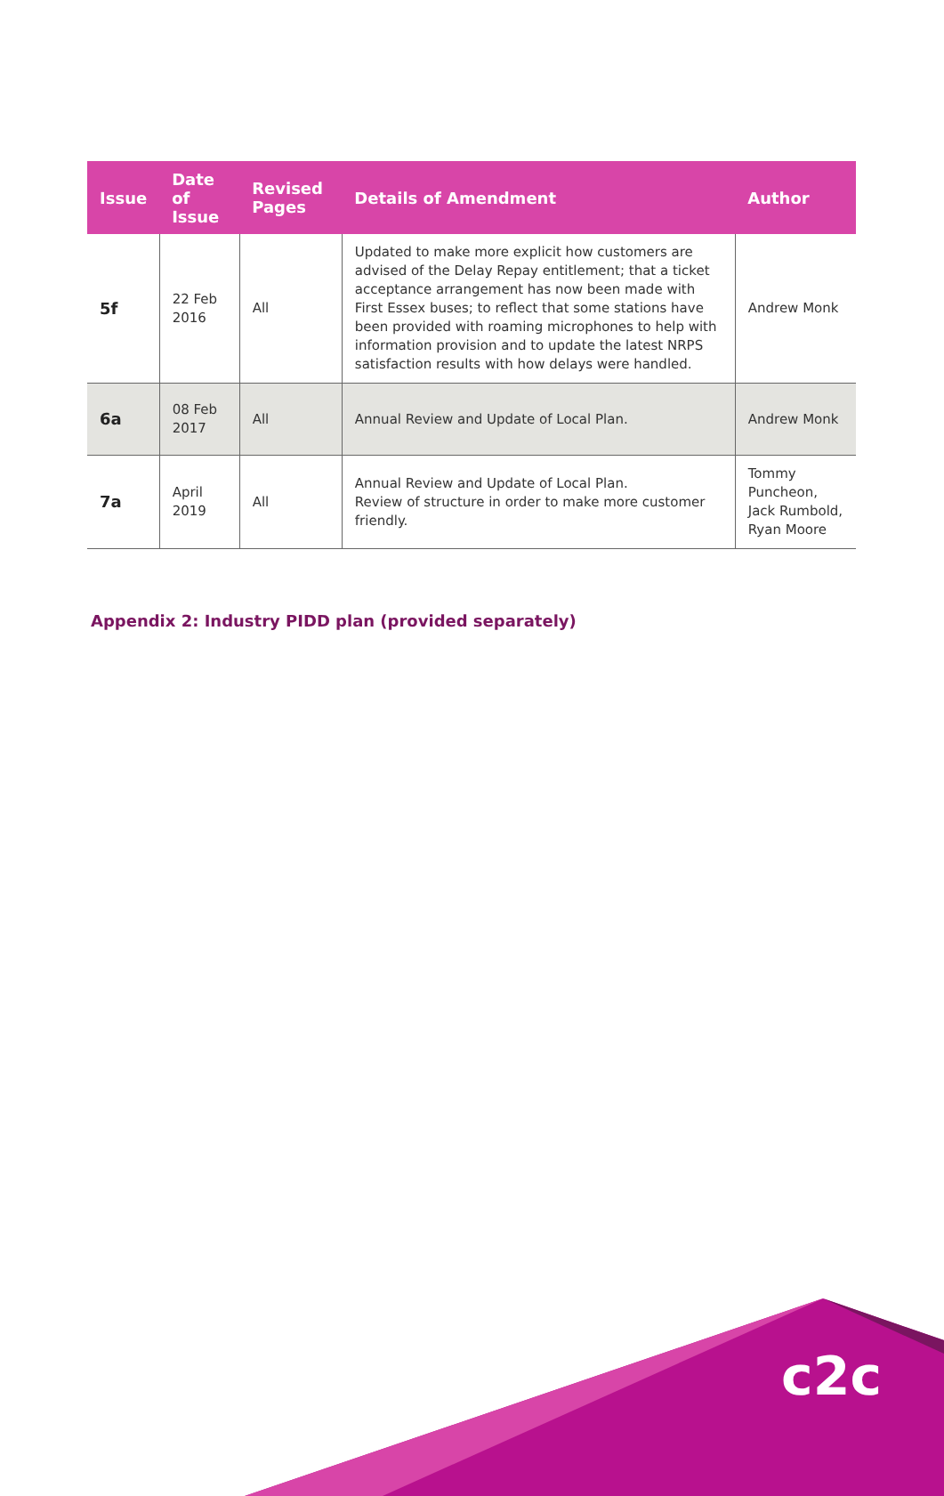| Issue | Date of Issue | Revised Pages | Details of Amendment | Author |
| --- | --- | --- | --- | --- |
| 5f | 22 Feb 2016 | All | Updated to make more explicit how customers are advised of the Delay Repay entitlement; that a ticket acceptance arrangement has now been made with First Essex buses; to reflect that some stations have been provided with roaming microphones to help with information provision and to update the latest NRPS satisfaction results with how delays were handled. | Andrew Monk |
| 6a | 08 Feb 2017 | All | Annual Review and Update of Local Plan. | Andrew Monk |
| 7a | April 2019 | All | Annual Review and Update of Local Plan. Review of structure in order to make more customer friendly. | Tommy Puncheon, Jack Rumbold, Ryan Moore |
Appendix 2: Industry PIDD plan (provided separately)
c2c